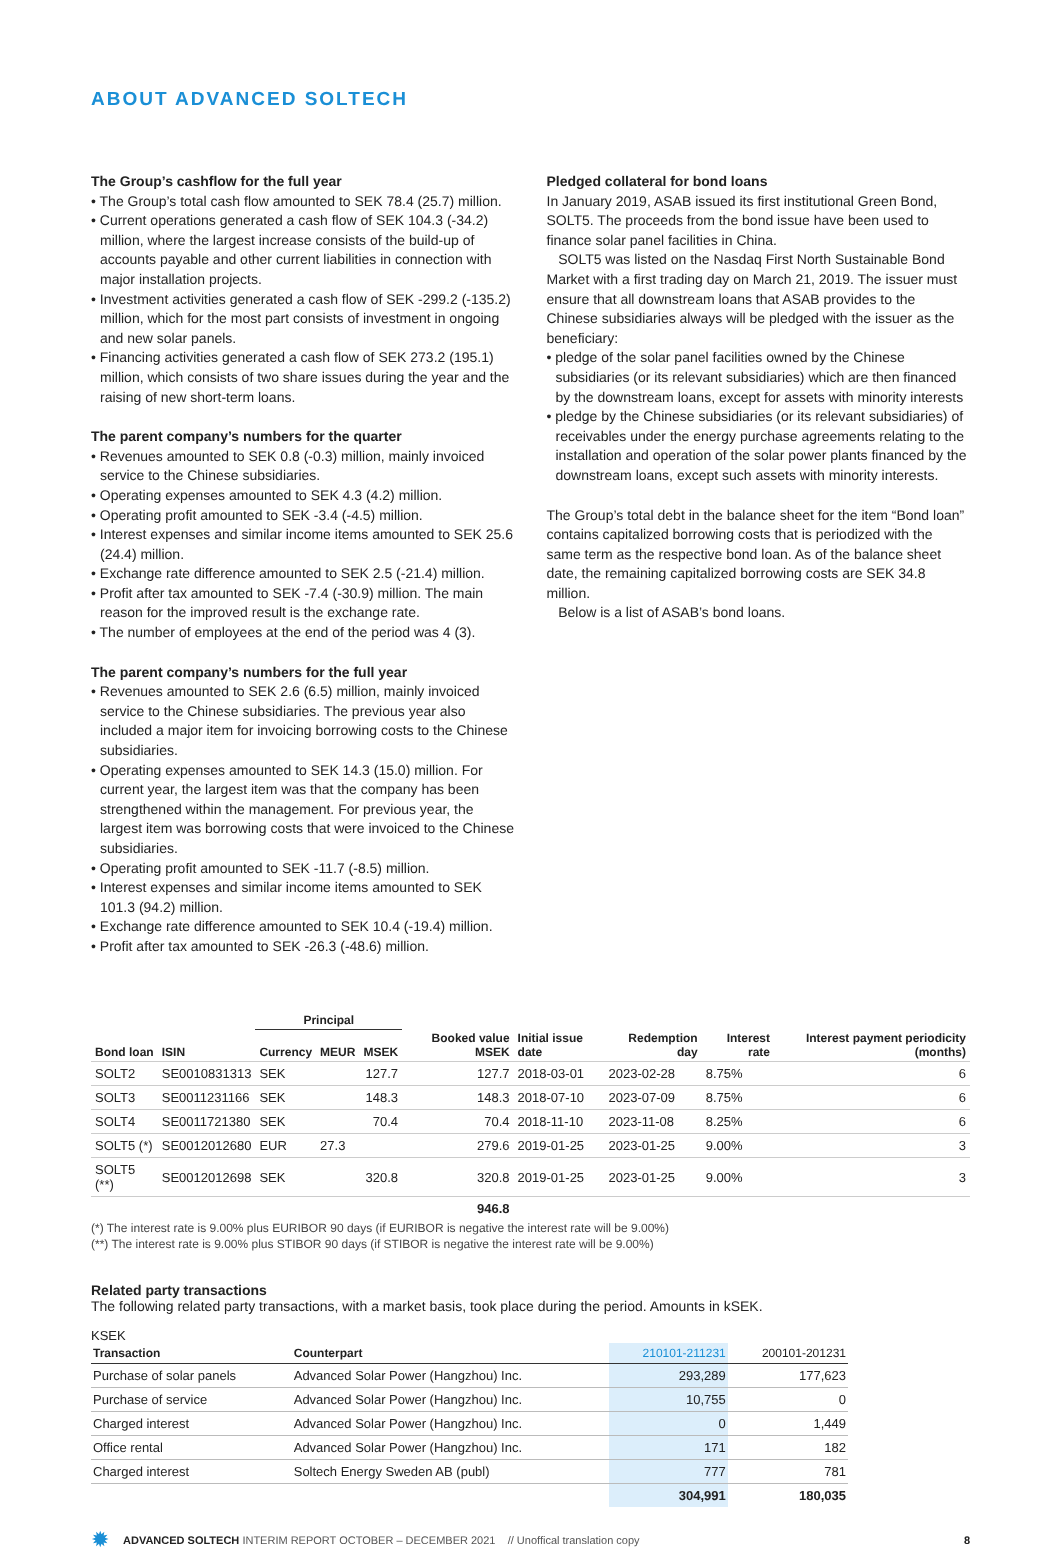ABOUT ADVANCED SOLTECH
The Group’s cashflow for the full year
• The Group’s total cash flow amounted to SEK 78.4 (25.7) million.
• Current operations generated a cash flow of SEK 104.3 (-34.2) million, where the largest increase consists of the build-up of accounts payable and other current liabilities in connection with major installation projects.
• Investment activities generated a cash flow of SEK -299.2 (-135.2) million, which for the most part consists of investment in ongoing and new solar panels.
• Financing activities generated a cash flow of SEK 273.2 (195.1) million, which consists of two share issues during the year and the raising of new short-term loans.
The parent company’s numbers for the quarter
• Revenues amounted to SEK 0.8 (-0.3) million, mainly invoiced service to the Chinese subsidiaries.
• Operating expenses amounted to SEK 4.3 (4.2) million.
• Operating profit amounted to SEK -3.4 (-4.5) million.
• Interest expenses and similar income items amounted to SEK 25.6 (24.4) million.
• Exchange rate difference amounted to SEK 2.5 (-21.4) million.
• Profit after tax amounted to SEK -7.4 (-30.9) million. The main reason for the improved result is the exchange rate.
• The number of employees at the end of the period was 4 (3).
The parent company’s numbers for the full year
• Revenues amounted to SEK 2.6 (6.5) million, mainly invoiced service to the Chinese subsidiaries. The previous year also included a major item for invoicing borrowing costs to the Chinese subsidiaries.
• Operating expenses amounted to SEK 14.3 (15.0) million. For current year, the largest item was that the company has been strengthened within the management. For previous year, the largest item was borrowing costs that were invoiced to the Chinese subsidiaries.
• Operating profit amounted to SEK -11.7 (-8.5) million.
• Interest expenses and similar income items amounted to SEK 101.3 (94.2) million.
• Exchange rate difference amounted to SEK 10.4 (-19.4) million.
• Profit after tax amounted to SEK -26.3 (-48.6) million.
Pledged collateral for bond loans
In January 2019, ASAB issued its first institutional Green Bond, SOLT5. The proceeds from the bond issue have been used to finance solar panel facilities in China.
SOLT5 was listed on the Nasdaq First North Sustainable Bond Market with a first trading day on March 21, 2019. The issuer must ensure that all downstream loans that ASAB provides to the Chinese subsidiaries always will be pledged with the issuer as the beneficiary:
• pledge of the solar panel facilities owned by the Chinese subsidiaries (or its relevant subsidiaries) which are then financed by the downstream loans, except for assets with minority interests
• pledge by the Chinese subsidiaries (or its relevant subsidiaries) of receivables under the energy purchase agreements relating to the installation and operation of the solar power plants financed by the downstream loans, except such assets with minority interests.
The Group’s total debt in the balance sheet for the item “Bond loan” contains capitalized borrowing costs that is periodized with the same term as the respective bond loan. As of the balance sheet date, the remaining capitalized borrowing costs are SEK 34.8 million.
Below is a list of ASAB’s bond loans.
| | | Principal | | | | | | | |
| --- | --- | --- | --- | --- | --- | --- | --- | --- | --- |
| Bond loan | ISIN | Currency | MEUR | MSEK | Booked value MSEK | Initial issue date | Redemption day | Interest rate | Interest payment periodicity (months) |
| SOLT2 | SE0010831313 | SEK | | 127.7 | 127.7 | 2018-03-01 | 2023-02-28 | 8.75% | 6 |
| SOLT3 | SE0011231166 | SEK | | 148.3 | 148.3 | 2018-07-10 | 2023-07-09 | 8.75% | 6 |
| SOLT4 | SE0011721380 | SEK | | 70.4 | 70.4 | 2018-11-10 | 2023-11-08 | 8.25% | 6 |
| SOLT5 (*) | SE0012012680 | EUR | 27.3 | | 279.6 | 2019-01-25 | 2023-01-25 | 9.00% | 3 |
| SOLT5 (**) | SE0012012698 | SEK | | 320.8 | 320.8 | 2019-01-25 | 2023-01-25 | 9.00% | 3 |
| | | | | | 946.8 | | | | |
(*) The interest rate is 9.00% plus EURIBOR 90 days (if EURIBOR is negative the interest rate will be 9.00%)
(**) The interest rate is 9.00% plus STIBOR 90 days (if STIBOR is negative the interest rate will be 9.00%)
Related party transactions
The following related party transactions, with a market basis, took place during the period. Amounts in kSEK.
KSEK
| Transaction | Counterpart | 210101-211231 | 200101-201231 |
| --- | --- | --- | --- |
| Purchase of solar panels | Advanced Solar Power (Hangzhou) Inc. | 293,289 | 177,623 |
| Purchase of service | Advanced Solar Power (Hangzhou) Inc. | 10,755 | 0 |
| Charged interest | Advanced Solar Power (Hangzhou) Inc. | 0 | 1,449 |
| Office rental | Advanced Solar Power (Hangzhou) Inc. | 171 | 182 |
| Charged interest | Soltech Energy Sweden AB (publ) | 777 | 781 |
| | | 304,991 | 180,035 |
✹ ADVANCED SOLTECH INTERIM REPORT OCTOBER – DECEMBER 2021 // Unoffical translation copy 8